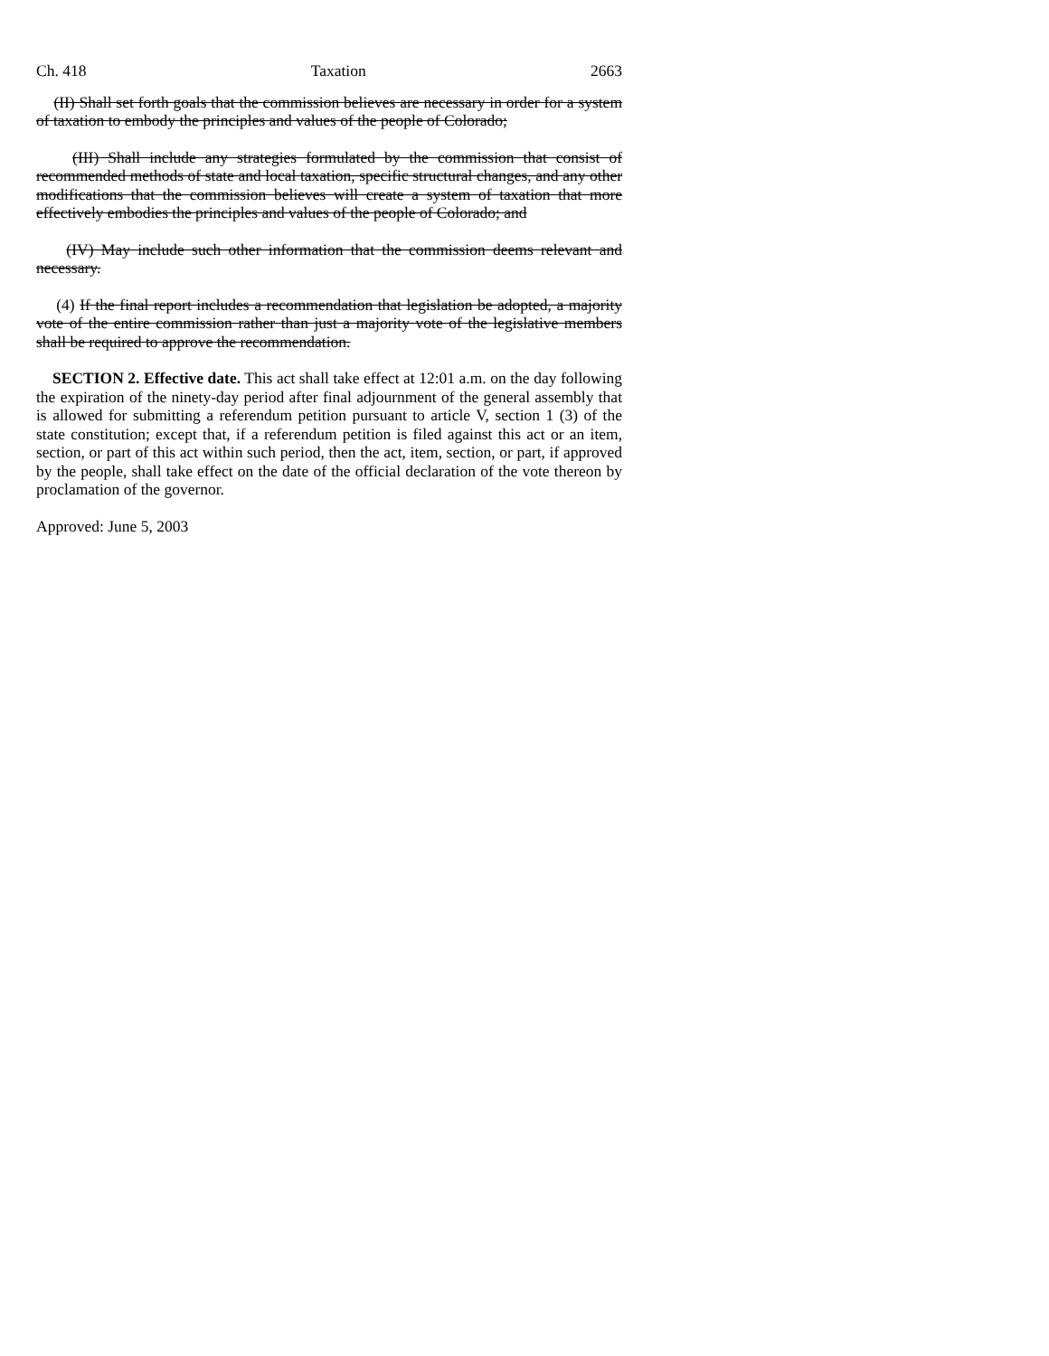Ch. 418 Taxation 2663
(II) Shall set forth goals that the commission believes are necessary in order for a system of taxation to embody the principles and values of the people of Colorado;
(III) Shall include any strategies formulated by the commission that consist of recommended methods of state and local taxation, specific structural changes, and any other modifications that the commission believes will create a system of taxation that more effectively embodies the principles and values of the people of Colorado; and
(IV) May include such other information that the commission deems relevant and necessary.
(4) If the final report includes a recommendation that legislation be adopted, a majority vote of the entire commission rather than just a majority vote of the legislative members shall be required to approve the recommendation.
SECTION 2. Effective date. This act shall take effect at 12:01 a.m. on the day following the expiration of the ninety-day period after final adjournment of the general assembly that is allowed for submitting a referendum petition pursuant to article V, section 1 (3) of the state constitution; except that, if a referendum petition is filed against this act or an item, section, or part of this act within such period, then the act, item, section, or part, if approved by the people, shall take effect on the date of the official declaration of the vote thereon by proclamation of the governor.
Approved: June 5, 2003